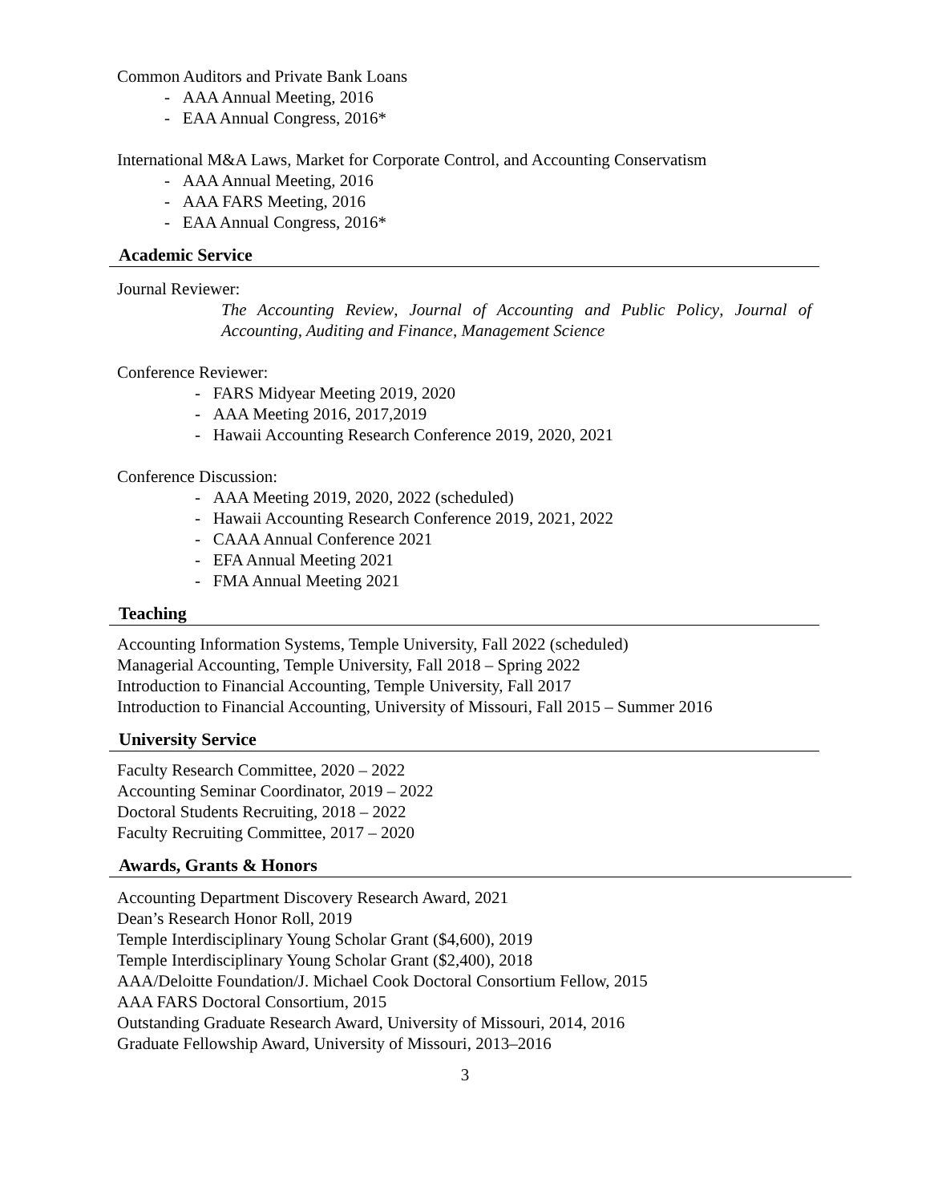Common Auditors and Private Bank Loans
- AAA Annual Meeting, 2016
- EAA Annual Congress, 2016*
International M&A Laws, Market for Corporate Control, and Accounting Conservatism
- AAA Annual Meeting, 2016
- AAA FARS Meeting, 2016
- EAA Annual Congress, 2016*
Academic Service
Journal Reviewer:
The Accounting Review, Journal of Accounting and Public Policy, Journal of Accounting, Auditing and Finance, Management Science
Conference Reviewer:
- FARS Midyear Meeting 2019, 2020
- AAA Meeting 2016, 2017,2019
- Hawaii Accounting Research Conference 2019, 2020, 2021
Conference Discussion:
- AAA Meeting 2019, 2020, 2022 (scheduled)
- Hawaii Accounting Research Conference 2019, 2021, 2022
- CAAA Annual Conference 2021
- EFA Annual Meeting 2021
- FMA Annual Meeting 2021
Teaching
Accounting Information Systems, Temple University, Fall 2022 (scheduled)
Managerial Accounting, Temple University, Fall 2018 – Spring 2022
Introduction to Financial Accounting, Temple University, Fall 2017
Introduction to Financial Accounting, University of Missouri, Fall 2015 – Summer 2016
University Service
Faculty Research Committee, 2020 – 2022
Accounting Seminar Coordinator, 2019 – 2022
Doctoral Students Recruiting, 2018 – 2022
Faculty Recruiting Committee, 2017 – 2020
Awards, Grants & Honors
Accounting Department Discovery Research Award, 2021
Dean’s Research Honor Roll, 2019
Temple Interdisciplinary Young Scholar Grant ($4,600), 2019
Temple Interdisciplinary Young Scholar Grant ($2,400), 2018
AAA/Deloitte Foundation/J. Michael Cook Doctoral Consortium Fellow, 2015
AAA FARS Doctoral Consortium, 2015
Outstanding Graduate Research Award, University of Missouri, 2014, 2016
Graduate Fellowship Award, University of Missouri, 2013–2016
3